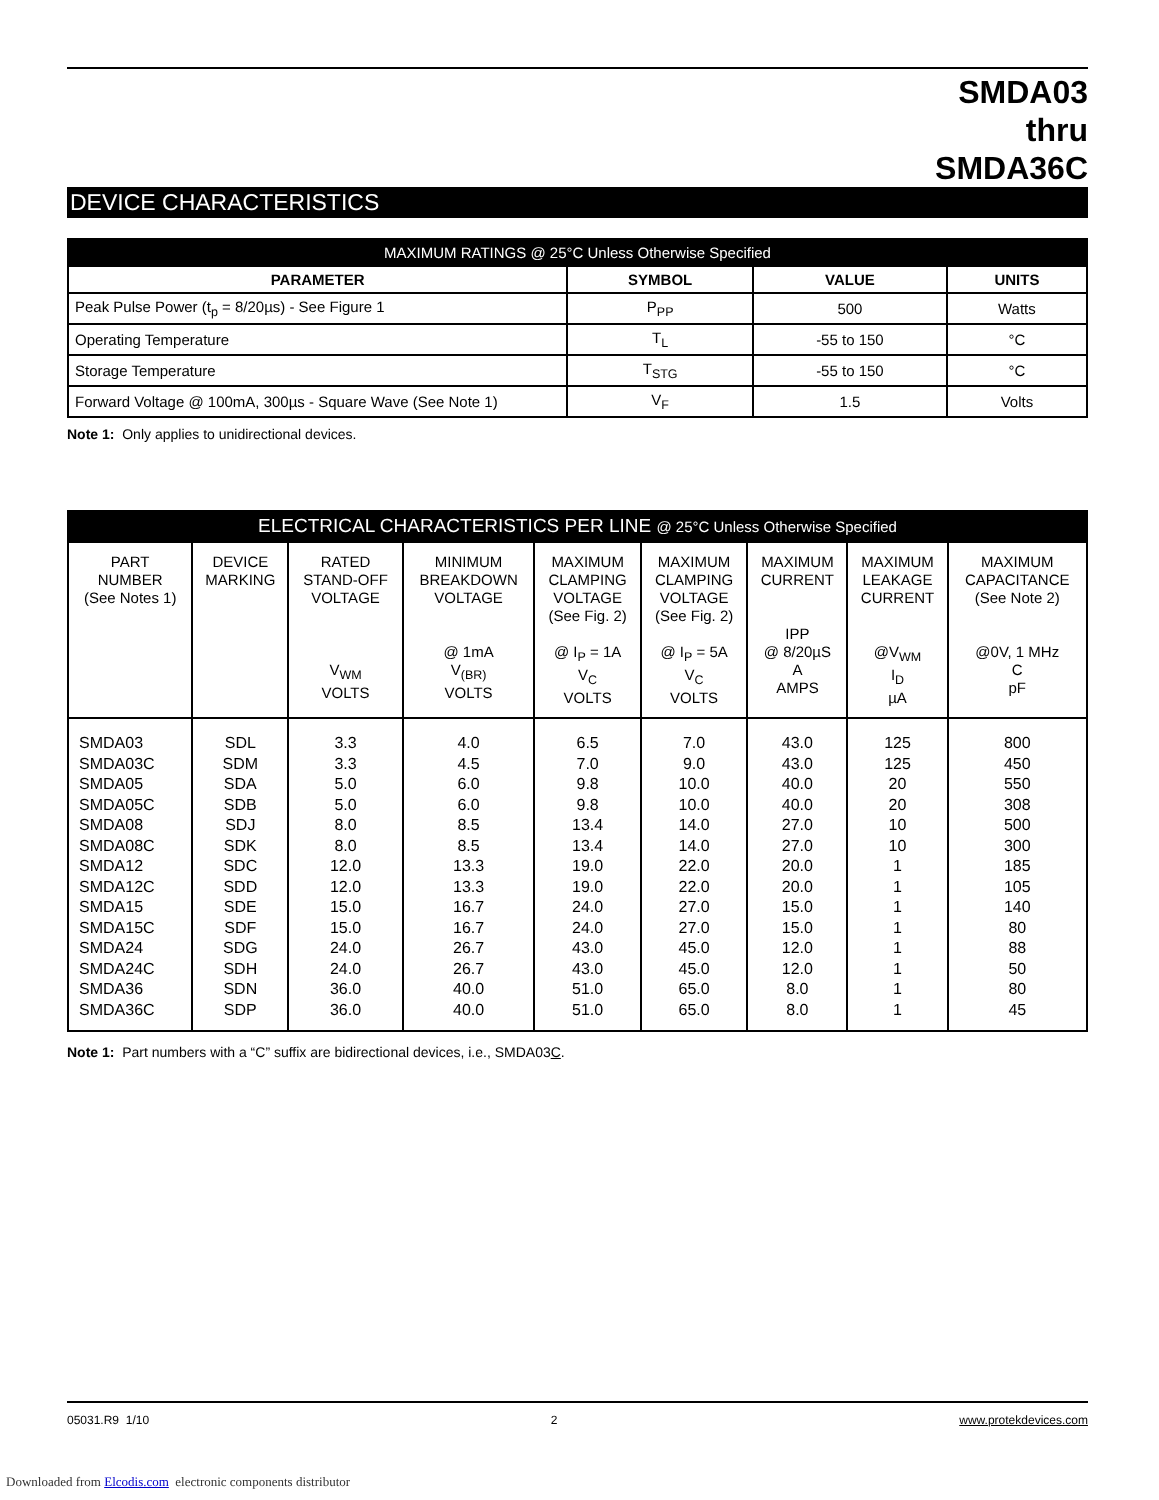SMDA03
thru
SMDA36C
DEVICE CHARACTERISTICS
| MAXIMUM RATINGS @ 25°C Unless Otherwise Specified | | | |
| PARAMETER | SYMBOL | VALUE | UNITS |
| Peak Pulse Power (t<sub>p</sub> = 8/20µs) - See Figure 1 | P<sub>PP</sub> | 500 | Watts |
| Operating Temperature | T<sub>L</sub> | -55 to 150 | °C |
| Storage Temperature | T<sub>STG</sub> | -55 to 150 | °C |
| Forward Voltage @ 100mA, 300µs - Square Wave (See Note 1) | V<sub>F</sub> | 1.5 | Volts |
Note 1: Only applies to unidirectional devices.
| ELECTRICAL CHARACTERISTICS PER LINE @ 25°C Unless Otherwise Specified | | | | | | | | |
| PART NUMBER (See Notes 1) | DEVICE MARKING | RATED STAND-OFF VOLTAGE V<sub>WM</sub> VOLTS | MINIMUM BREAKDOWN VOLTAGE @ 1mA V<sub>(BR)</sub> VOLTS | MAXIMUM CLAMPING VOLTAGE (See Fig. 2) @ I<sub>P</sub> = 1A V<sub>C</sub> VOLTS | MAXIMUM CLAMPING VOLTAGE (See Fig. 2) @ I<sub>P</sub> = 5A V<sub>C</sub> VOLTS | MAXIMUM CURRENT IPP @ 8/20µS A AMPS | MAXIMUM LEAKAGE CURRENT @V<sub>WM</sub> I<sub>D</sub> µA | MAXIMUM CAPACITANCE (See Note 2) @0V, 1 MHz C pF |
| SMDA03 SMDA03C SMDA05 SMDA05C SMDA08 SMDA08C SMDA12 SMDA12C SMDA15 SMDA15C SMDA24 SMDA24C SMDA36 SMDA36C | SDL SDM SDA SDB SDJ SDK SDC SDD SDE SDF SDG SDH SDN SDP | 3.3 3.3 5.0 5.0 8.0 8.0 12.0 12.0 15.0 15.0 24.0 24.0 36.0 36.0 | 4.0 4.5 6.0 6.0 8.5 8.5 13.3 13.3 16.7 16.7 26.7 26.7 40.0 40.0 | 6.5 7.0 9.8 9.8 13.4 13.4 19.0 19.0 24.0 24.0 43.0 43.0 51.0 51.0 | 7.0 9.0 10.0 10.0 14.0 14.0 22.0 22.0 27.0 27.0 45.0 45.0 65.0 65.0 | 43.0 43.0 40.0 40.0 27.0 27.0 20.0 20.0 15.0 15.0 12.0 12.0 8.0 8.0 | 125 125 20 20 10 10 1 1 1 1 1 1 1 1 | 800 450 550 308 500 300 185 105 140 80 88 50 80 45 |
Note 1: Part numbers with a “C” suffix are bidirectional devices, i.e., SMDA03C.
05031.R9 1/10 2 www.protekdevices.com
Downloaded from Elcodis.com electronic components distributor